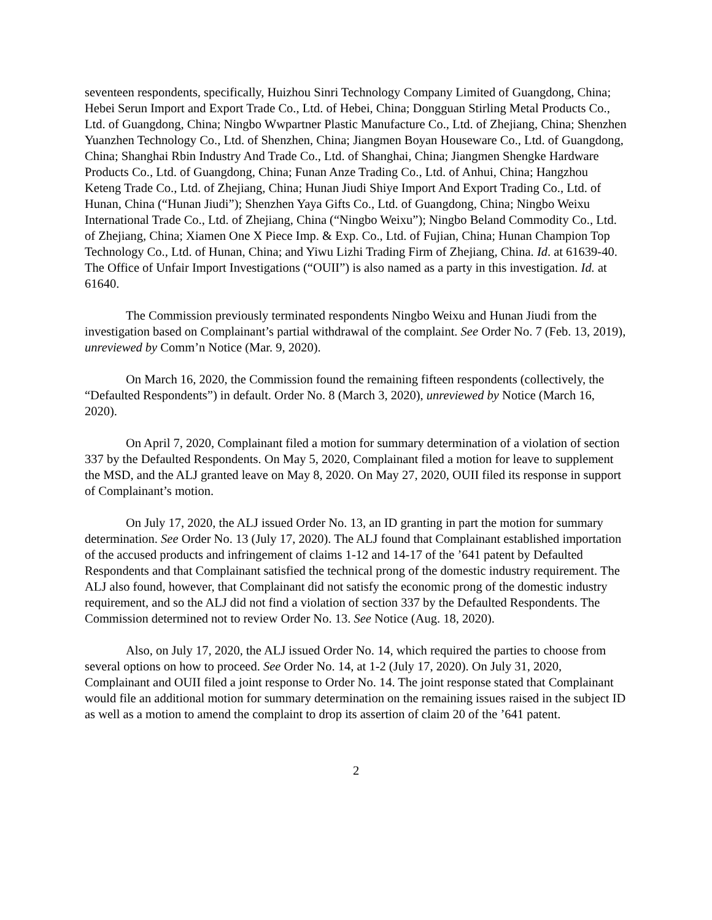seventeen respondents, specifically, Huizhou Sinri Technology Company Limited of Guangdong, China; Hebei Serun Import and Export Trade Co., Ltd. of Hebei, China; Dongguan Stirling Metal Products Co., Ltd. of Guangdong, China; Ningbo Wwpartner Plastic Manufacture Co., Ltd. of Zhejiang, China; Shenzhen Yuanzhen Technology Co., Ltd. of Shenzhen, China; Jiangmen Boyan Houseware Co., Ltd. of Guangdong, China; Shanghai Rbin Industry And Trade Co., Ltd. of Shanghai, China; Jiangmen Shengke Hardware Products Co., Ltd. of Guangdong, China; Funan Anze Trading Co., Ltd. of Anhui, China; Hangzhou Keteng Trade Co., Ltd. of Zhejiang, China; Hunan Jiudi Shiye Import And Export Trading Co., Ltd. of Hunan, China (“Hunan Jiudi”); Shenzhen Yaya Gifts Co., Ltd. of Guangdong, China; Ningbo Weixu International Trade Co., Ltd. of Zhejiang, China (“Ningbo Weixu”); Ningbo Beland Commodity Co., Ltd. of Zhejiang, China; Xiamen One X Piece Imp. & Exp. Co., Ltd. of Fujian, China; Hunan Champion Top Technology Co., Ltd. of Hunan, China; and Yiwu Lizhi Trading Firm of Zhejiang, China. Id. at 61639-40. The Office of Unfair Import Investigations (“OUII”) is also named as a party in this investigation. Id. at 61640.
The Commission previously terminated respondents Ningbo Weixu and Hunan Jiudi from the investigation based on Complainant’s partial withdrawal of the complaint. See Order No. 7 (Feb. 13, 2019), unreviewed by Comm’n Notice (Mar. 9, 2020).
On March 16, 2020, the Commission found the remaining fifteen respondents (collectively, the “Defaulted Respondents”) in default. Order No. 8 (March 3, 2020), unreviewed by Notice (March 16, 2020).
On April 7, 2020, Complainant filed a motion for summary determination of a violation of section 337 by the Defaulted Respondents. On May 5, 2020, Complainant filed a motion for leave to supplement the MSD, and the ALJ granted leave on May 8, 2020. On May 27, 2020, OUII filed its response in support of Complainant’s motion.
On July 17, 2020, the ALJ issued Order No. 13, an ID granting in part the motion for summary determination. See Order No. 13 (July 17, 2020). The ALJ found that Complainant established importation of the accused products and infringement of claims 1-12 and 14-17 of the ’641 patent by Defaulted Respondents and that Complainant satisfied the technical prong of the domestic industry requirement. The ALJ also found, however, that Complainant did not satisfy the economic prong of the domestic industry requirement, and so the ALJ did not find a violation of section 337 by the Defaulted Respondents. The Commission determined not to review Order No. 13. See Notice (Aug. 18, 2020).
Also, on July 17, 2020, the ALJ issued Order No. 14, which required the parties to choose from several options on how to proceed. See Order No. 14, at 1-2 (July 17, 2020). On July 31, 2020, Complainant and OUII filed a joint response to Order No. 14. The joint response stated that Complainant would file an additional motion for summary determination on the remaining issues raised in the subject ID as well as a motion to amend the complaint to drop its assertion of claim 20 of the ’641 patent.
2